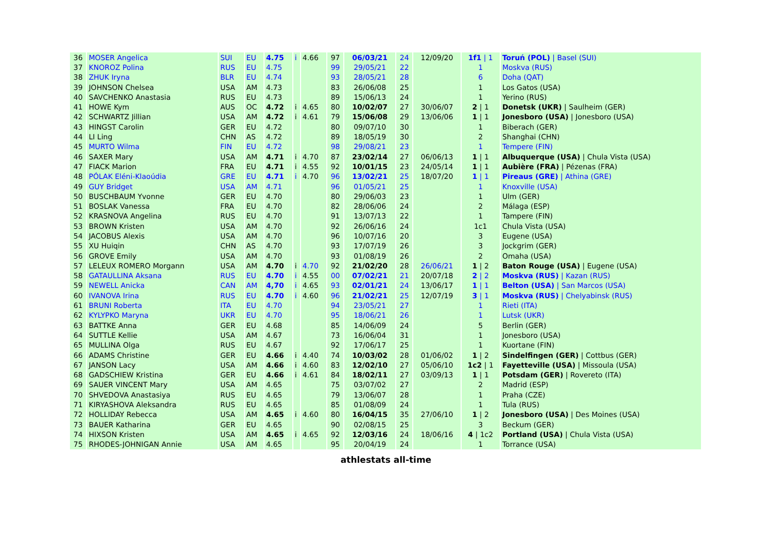| 36 | MOSER Angelica | SUI | EU | 4.75 | i | 4.66 | 97 | 06/03/21 | 24 | 12/09/20 | 1f1 / 1 | Toruń (POL) / Basel (SUI) |
| 37 | KNOROZ Polina | RUS | EU | 4.75 | | | 99 | 29/05/21 | 22 | | 1 | Moskva (RUS) |
| 38 | ZHUK Iryna | BLR | EU | 4.74 | | | 93 | 28/05/21 | 28 | | 6 | Doha (QAT) |
| 39 | JOHNSON Chelsea | USA | AM | 4.73 | | | 83 | 26/06/08 | 25 | | 1 | Los Gatos (USA) |
| 40 | SAVCHENKO Anastasia | RUS | EU | 4.73 | | | 89 | 15/06/13 | 24 | | 1 | Yerino (RUS) |
| 41 | HOWE Kym | AUS | OC | 4.72 | i | 4.65 | 80 | 10/02/07 | 27 | 30/06/07 | 2 / 1 | Donetsk (UKR) / Saulheim (GER) |
| 42 | SCHWARTZ Jillian | USA | AM | 4.72 | i | 4.61 | 79 | 15/06/08 | 29 | 13/06/06 | 1 / 1 | Jonesboro (USA) / Jonesboro (USA) |
| 43 | HINGST Carolin | GER | EU | 4.72 | | | 80 | 09/07/10 | 30 | | 1 | Biberach (GER) |
| 44 | LI Ling | CHN | AS | 4.72 | | | 89 | 18/05/19 | 30 | | 2 | Shanghai (CHN) |
| 45 | MURTO Wilma | FIN | EU | 4.72 | | | 98 | 29/08/21 | 23 | | 1 | Tempere (FIN) |
| 46 | SAXER Mary | USA | AM | 4.71 | i | 4.70 | 87 | 23/02/14 | 27 | 06/06/13 | 1 / 1 | Albuquerque (USA) / Chula Vista (USA) |
| 47 | FIACK Marion | FRA | EU | 4.71 | i | 4.55 | 92 | 10/01/15 | 23 | 24/05/14 | 1 / 1 | Aubière (FRA) / Pézenas (FRA) |
| 48 | PÓLAK Eléni-Klaoúdia | GRE | EU | 4.71 | i | 4.70 | 96 | 13/02/21 | 25 | 18/07/20 | 1 / 1 | Pireaus (GRE) / Athina (GRE) |
| 49 | GUY Bridget | USA | AM | 4.71 | | | 96 | 01/05/21 | 25 | | 1 | Knoxville (USA) |
| 50 | BUSCHBAUM Yvonne | GER | EU | 4.70 | | | 80 | 29/06/03 | 23 | | 1 | Ulm (GER) |
| 51 | BOSLAK Vanessa | FRA | EU | 4.70 | | | 82 | 28/06/06 | 24 | | 2 | Málaga (ESP) |
| 52 | KRASNOVA Angelina | RUS | EU | 4.70 | | | 91 | 13/07/13 | 22 | | 1 | Tampere (FIN) |
| 53 | BROWN Kristen | USA | AM | 4.70 | | | 92 | 26/06/16 | 24 | | 1c1 | Chula Vista (USA) |
| 54 | JACOBUS Alexis | USA | AM | 4.70 | | | 96 | 10/07/16 | 20 | | 3 | Eugene (USA) |
| 55 | XU Huiqin | CHN | AS | 4.70 | | | 93 | 17/07/19 | 26 | | 3 | Jockgrim (GER) |
| 56 | GROVE Emily | USA | AM | 4.70 | | | 93 | 01/08/19 | 26 | | 2 | Omaha (USA) |
| 57 | LELEUX ROMERO Morgann | USA | AM | 4.70 | i | 4.70 | 92 | 21/02/20 | 28 | 26/06/21 | 1 / 2 | Baton Rouge (USA) / Eugene (USA) |
| 58 | GATAULLINA Aksana | RUS | EU | 4.70 | i | 4.55 | 00 | 07/02/21 | 21 | 20/07/18 | 2 / 2 | Moskva (RUS) / Kazan (RUS) |
| 59 | NEWELL Anicka | CAN | AM | 4,70 | i | 4.65 | 93 | 02/01/21 | 24 | 13/06/17 | 1 / 1 | Belton (USA) / San Marcos (USA) |
| 60 | IVANOVA Irina | RUS | EU | 4.70 | i | 4.60 | 96 | 21/02/21 | 25 | 12/07/19 | 3 / 1 | Moskva (RUS) / Chelyabinsk (RUS) |
| 61 | BRUNI Roberta | ITA | EU | 4.70 | | | 94 | 23/05/21 | 27 | | 1 | Rieti (ITA) |
| 62 | KYLYPKO Maryna | UKR | EU | 4.70 | | | 95 | 18/06/21 | 26 | | 1 | Lutsk (UKR) |
| 63 | BATTKE Anna | GER | EU | 4.68 | | | 85 | 14/06/09 | 24 | | 5 | Berlin (GER) |
| 64 | SUTTLE Kellie | USA | AM | 4.67 | | | 73 | 16/06/04 | 31 | | 1 | Jonesboro (USA) |
| 65 | MULLINA Olga | RUS | EU | 4.67 | | | 92 | 17/06/17 | 25 | | 1 | Kuortane (FIN) |
| 66 | ADAMS Christine | GER | EU | 4.66 | i | 4.40 | 74 | 10/03/02 | 28 | 01/06/02 | 1 / 2 | Sindelfingen (GER) / Cottbus (GER) |
| 67 | JANSON Lacy | USA | AM | 4.66 | i | 4.60 | 83 | 12/02/10 | 27 | 05/06/10 | 1c2 / 1 | Fayetteville (USA) / Missoula (USA) |
| 68 | GADSCHIEW Kristina | GER | EU | 4.66 | i | 4.61 | 84 | 18/02/11 | 27 | 03/09/13 | 1 / 1 | Potsdam (GER) / Rovereto (ITA) |
| 69 | SAUER VINCENT Mary | USA | AM | 4.65 | | | 75 | 03/07/02 | 27 | | 2 | Madrid (ESP) |
| 70 | SHVEDOVA Anastasiya | RUS | EU | 4.65 | | | 79 | 13/06/07 | 28 | | 1 | Praha (CZE) |
| 71 | KIRYASHOVA Aleksandra | RUS | EU | 4.65 | | | 85 | 01/08/09 | 24 | | 1 | Tula (RUS) |
| 72 | HOLLIDAY Rebecca | USA | AM | 4.65 | i | 4.60 | 80 | 16/04/15 | 35 | 27/06/10 | 1 / 2 | Jonesboro (USA) / Des Moines (USA) |
| 73 | BAUER Katharina | GER | EU | 4.65 | | | 90 | 02/08/15 | 25 | | 3 | Beckum (GER) |
| 74 | HIXSON Kristen | USA | AM | 4.65 | i | 4.65 | 92 | 12/03/16 | 24 | 18/06/16 | 4 / 1c2 | Portland (USA) / Chula Vista (USA) |
| 75 | RHODES-JOHNIGAN Annie | USA | AM | 4.65 | | | 95 | 20/04/19 | 24 | | 1 | Torrance (USA) |
athlestats all-time